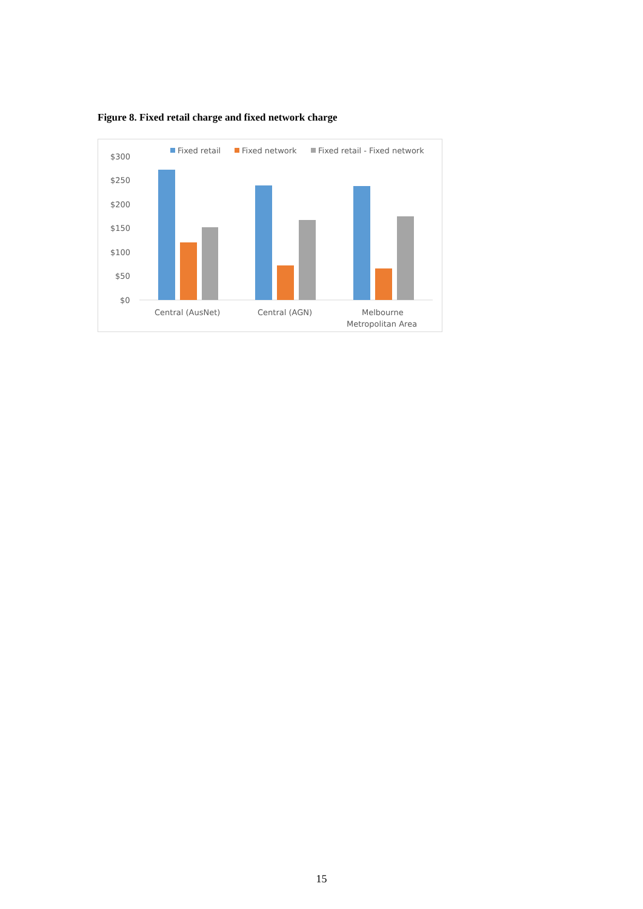Figure 8. Fixed retail charge and fixed network charge
Fixed retail
Fixed network
Fixed retail - Fixed network
$300
$250
$200
$150
$100
$50
$0
Central (AusNet)
Central (AGN)
Melbourne
Metropolitan Area
15